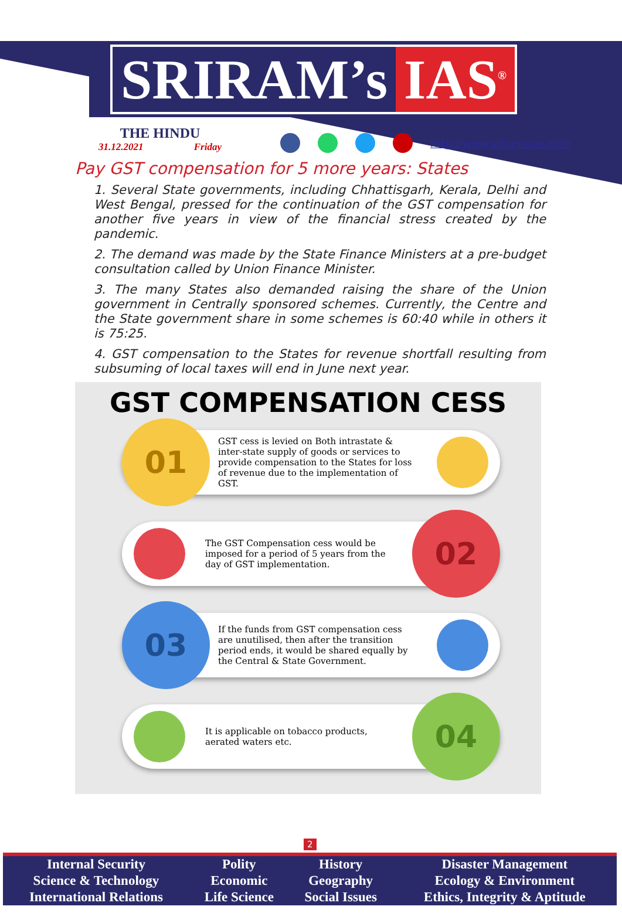SRIRAM’s IAS<sup>®</sup>
THE HINDU
31.12.2021 Friday
http://www.sriramsias.com
Pay GST compensation for 5 more years: States
1. Several State governments, including Chhattisgarh, Kerala, Delhi and West Bengal, pressed for the continuation of the GST compensation for another five years in view of the financial stress created by the pandemic.
2. The demand was made by the State Finance Ministers at a pre-budget consultation called by Union Finance Minister.
3. The many States also demanded raising the share of the Union government in Centrally sponsored schemes. Currently, the Centre and the State government share in some schemes is 60:40 while in others it is 75:25.
4. GST compensation to the States for revenue shortfall resulting from subsuming of local taxes will end in June next year.
GST COMPENSATION CESS
01
GST cess is levied on Both intrastate & inter-state supply of goods or services to provide compensation to the States for loss of revenue due to the implementation of GST.
The GST Compensation cess would be imposed for a period of 5 years from the day of GST implementation.
02
03
If the funds from GST compensation cess are unutilised, then after the transition period ends, it would be shared equally by the Central & State Government.
It is applicable on tobacco products, aerated waters etc.
04
2
| Internal Security | Polity | History | Disaster Management |
| Science & Technology | Economic | Geography | Ecology & Environment |
| International Relations | Life Science | Social Issues | Ethics, Integrity & Aptitude |